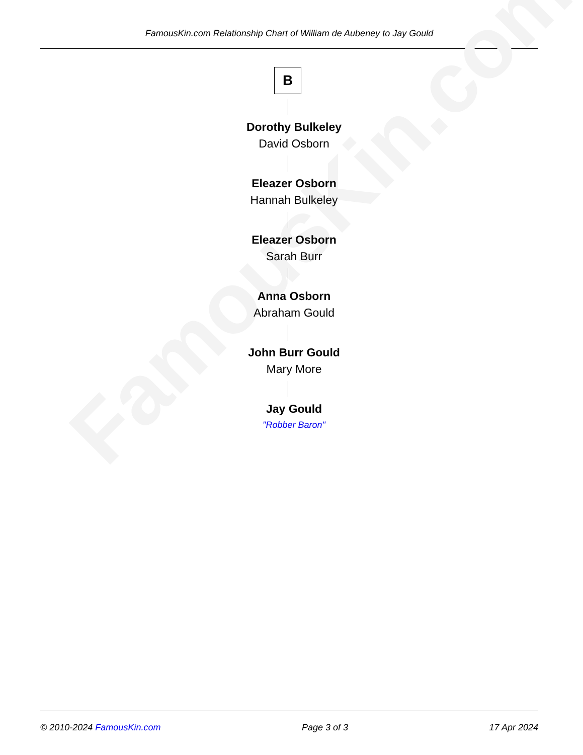FamousKin.com Relationship Chart of William de Aubeney to Jay Gould
FamousKin.com
B
Dorothy Bulkeley
David Osborn
Eleazer Osborn
Hannah Bulkeley
Eleazer Osborn
Sarah Burr
Anna Osborn
Abraham Gould
John Burr Gould
Mary More
Jay Gould
"Robber Baron"
© 2010-2024 FamousKin.com Page 3 of 3 17 Apr 2024